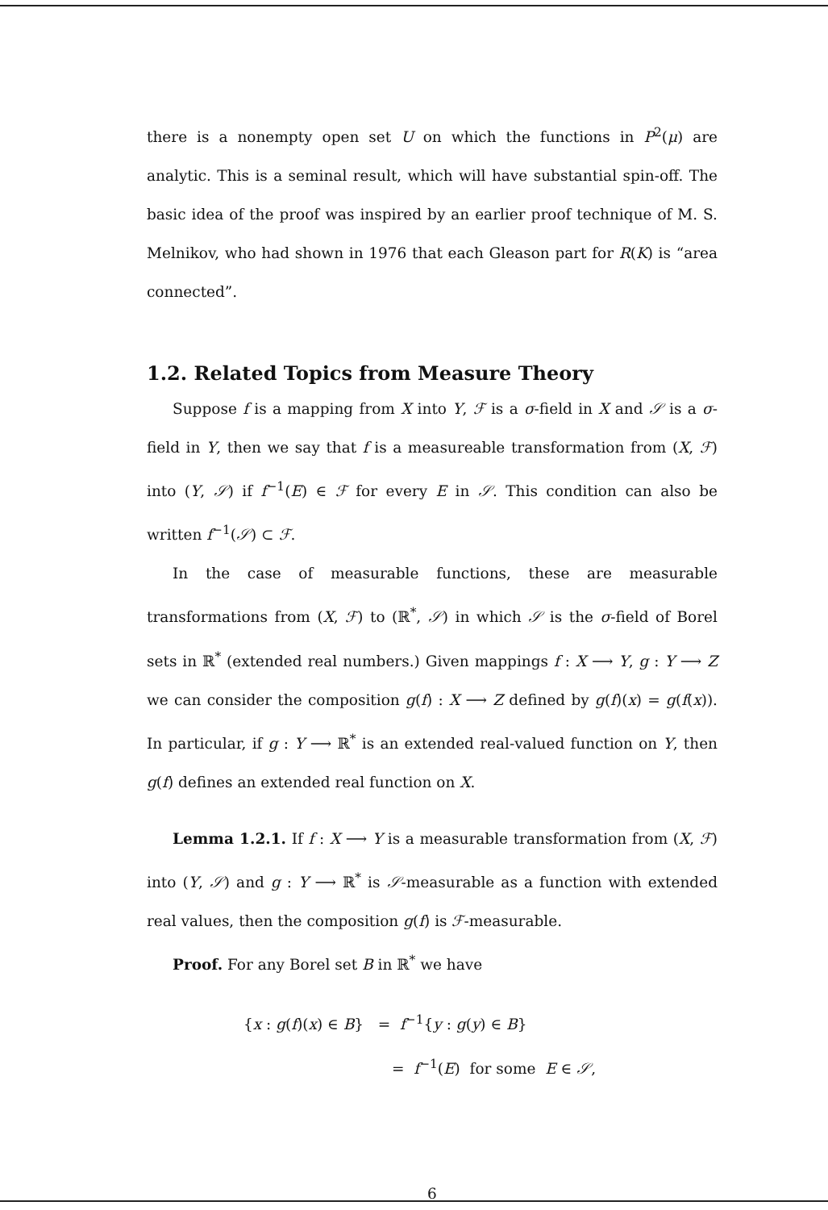there is a nonempty open set U on which the functions in P<sup>2</sup>(μ) are analytic. This is a seminal result, which will have substantial spin-off. The basic idea of the proof was inspired by an earlier proof technique of M. S. Melnikov, who had shown in 1976 that each Gleason part for R(K) is “area connected”.
1.2. Related Topics from Measure Theory
Suppose f is a mapping from X into Y, ℱ is a σ-field in X and 𝒮 is a σ-field in Y, then we say that f is a measureable transformation from (X, ℱ) into (Y, 𝒮) if f<sup>−1</sup>(E) ∈ ℱ for every E in 𝒮. This condition can also be written f<sup>−1</sup>(𝒮) ⊂ ℱ.
In the case of measurable functions, these are measurable transformations from (X, ℱ) to (ℝ<sup>*</sup>, 𝒮) in which 𝒮 is the σ-field of Borel sets in ℝ<sup>*</sup> (extended real numbers.) Given mappings f : X ⟶ Y, g : Y ⟶ Z we can consider the composition g(f) : X ⟶ Z defined by g(f)(x) = g(f(x)). In particular, if g : Y ⟶ ℝ<sup>*</sup> is an extended real-valued function on Y, then g(f) defines an extended real function on X.
Lemma 1.2.1. If f : X ⟶ Y is a measurable transformation from (X, ℱ) into (Y, 𝒮) and g : Y ⟶ ℝ<sup>*</sup> is 𝒮-measurable as a function with extended real values, then the composition g(f) is ℱ-measurable.
Proof. For any Borel set B in ℝ<sup>*</sup> we have
{x : g(f)(x) ∈ B} = f<sup>−1</sup>{y : g(y) ∈ B}
= f<sup>−1</sup>(E) for some E ∈ 𝒮,
6